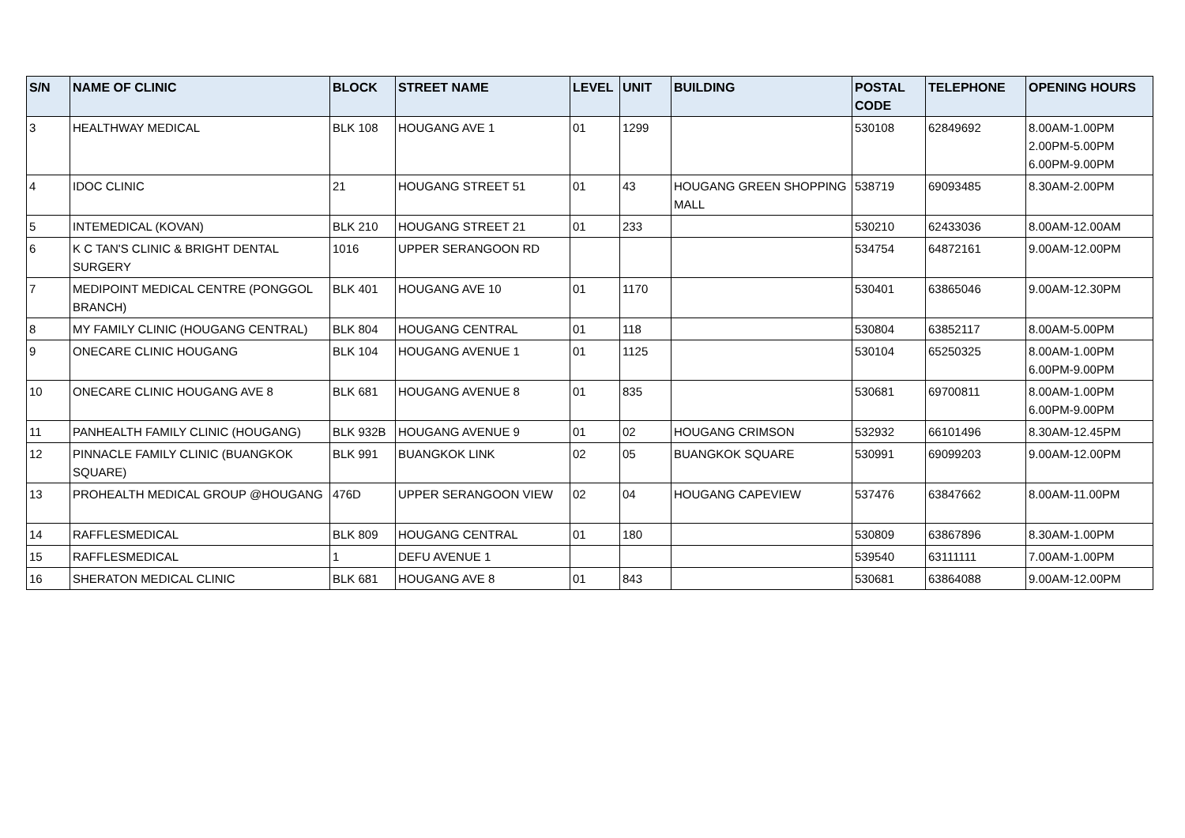| S/N | NAME OF CLINIC | BLOCK | STREET NAME | LEVEL | UNIT | BUILDING | POSTAL CODE | TELEPHONE | OPENING HOURS |
| --- | --- | --- | --- | --- | --- | --- | --- | --- | --- |
| 3 | HEALTHWAY MEDICAL | BLK 108 | HOUGANG AVE 1 | 01 | 1299 | | 530108 | 62849692 | 8.00AM-1.00PM 2.00PM-5.00PM 6.00PM-9.00PM |
| 4 | IDOC CLINIC | 21 | HOUGANG STREET 51 | 01 | 43 | HOUGANG GREEN SHOPPING MALL | 538719 | 69093485 | 8.30AM-2.00PM |
| 5 | INTEMEDICAL (KOVAN) | BLK 210 | HOUGANG STREET 21 | 01 | 233 | | 530210 | 62433036 | 8.00AM-12.00AM |
| 6 | K C TAN'S CLINIC & BRIGHT DENTAL SURGERY | 1016 | UPPER SERANGOON RD | | | | 534754 | 64872161 | 9.00AM-12.00PM |
| 7 | MEDIPOINT MEDICAL CENTRE (PONGGOL BRANCH) | BLK 401 | HOUGANG AVE 10 | 01 | 1170 | | 530401 | 63865046 | 9.00AM-12.30PM |
| 8 | MY FAMILY CLINIC (HOUGANG CENTRAL) | BLK 804 | HOUGANG CENTRAL | 01 | 118 | | 530804 | 63852117 | 8.00AM-5.00PM |
| 9 | ONECARE CLINIC HOUGANG | BLK 104 | HOUGANG AVENUE 1 | 01 | 1125 | | 530104 | 65250325 | 8.00AM-1.00PM 6.00PM-9.00PM |
| 10 | ONECARE CLINIC HOUGANG AVE 8 | BLK 681 | HOUGANG AVENUE 8 | 01 | 835 | | 530681 | 69700811 | 8.00AM-1.00PM 6.00PM-9.00PM |
| 11 | PANHEALTH FAMILY CLINIC (HOUGANG) | BLK 932B | HOUGANG AVENUE 9 | 01 | 02 | HOUGANG CRIMSON | 532932 | 66101496 | 8.30AM-12.45PM |
| 12 | PINNACLE FAMILY CLINIC (BUANGKOK SQUARE) | BLK 991 | BUANGKOK LINK | 02 | 05 | BUANGKOK SQUARE | 530991 | 69099203 | 9.00AM-12.00PM |
| 13 | PROHEALTH MEDICAL GROUP @HOUGANG | 476D | UPPER SERANGOON VIEW | 02 | 04 | HOUGANG CAPEVIEW | 537476 | 63847662 | 8.00AM-11.00PM |
| 14 | RAFFLESMEDICAL | BLK 809 | HOUGANG CENTRAL | 01 | 180 | | 530809 | 63867896 | 8.30AM-1.00PM |
| 15 | RAFFLESMEDICAL | 1 | DEFU AVENUE 1 | | | | 539540 | 63111111 | 7.00AM-1.00PM |
| 16 | SHERATON MEDICAL CLINIC | BLK 681 | HOUGANG AVE 8 | 01 | 843 | | 530681 | 63864088 | 9.00AM-12.00PM |